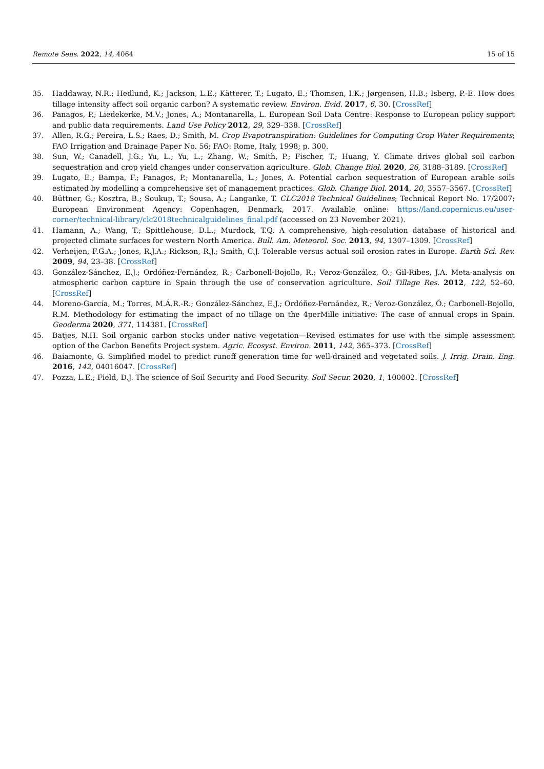Remote Sens. 2022, 14, 4064 15 of 15
35. Haddaway, N.R.; Hedlund, K.; Jackson, L.E.; Kätterer, T.; Lugato, E.; Thomsen, I.K.; Jørgensen, H.B.; Isberg, P.-E. How does tillage intensity affect soil organic carbon? A systematic review. Environ. Evid. 2017, 6, 30. [CrossRef]
36. Panagos, P.; Liedekerke, M.V.; Jones, A.; Montanarella, L. European Soil Data Centre: Response to European policy support and public data requirements. Land Use Policy 2012, 29, 329–338. [CrossRef]
37. Allen, R.G.; Pereira, L.S.; Raes, D.; Smith, M. Crop Evapotranspiration: Guidelines for Computing Crop Water Requirements; FAO Irrigation and Drainage Paper No. 56; FAO: Rome, Italy, 1998; p. 300.
38. Sun, W.; Canadell, J.G.; Yu, L.; Yu, L.; Zhang, W.; Smith, P.; Fischer, T.; Huang, Y. Climate drives global soil carbon sequestration and crop yield changes under conservation agriculture. Glob. Change Biol. 2020, 26, 3188–3189. [CrossRef]
39. Lugato, E.; Bampa, F.; Panagos, P.; Montanarella, L.; Jones, A. Potential carbon sequestration of European arable soils estimated by modelling a comprehensive set of management practices. Glob. Change Biol. 2014, 20, 3557–3567. [CrossRef]
40. Büttner, G.; Kosztra, B.; Soukup, T.; Sousa, A.; Langanke, T. CLC2018 Technical Guidelines; Technical Report No. 17/2007; European Environment Agency: Copenhagen, Denmark, 2017. Available online: https://land.copernicus.eu/user-corner/technical-library/clc2018technicalguidelines_final.pdf (accessed on 23 November 2021).
41. Hamann, A.; Wang, T.; Spittlehouse, D.L.; Murdock, T.Q. A comprehensive, high-resolution database of historical and projected climate surfaces for western North America. Bull. Am. Meteorol. Soc. 2013, 94, 1307–1309. [CrossRef]
42. Verheijen, F.G.A.; Jones, R.J.A.; Rickson, R.J.; Smith, C.J. Tolerable versus actual soil erosion rates in Europe. Earth Sci. Rev. 2009, 94, 23–38. [CrossRef]
43. González-Sánchez, E.J.; Ordóñez-Fernández, R.; Carbonell-Bojollo, R.; Veroz-González, O.; Gil-Ribes, J.A. Meta-analysis on atmospheric carbon capture in Spain through the use of conservation agriculture. Soil Tillage Res. 2012, 122, 52–60. [CrossRef]
44. Moreno-García, M.; Torres, M.Á.R.-R.; González-Sánchez, E.J.; Ordóñez-Fernández, R.; Veroz-González, Ó.; Carbonell-Bojollo, R.M. Methodology for estimating the impact of no tillage on the 4perMille initiative: The case of annual crops in Spain. Geoderma 2020, 371, 114381. [CrossRef]
45. Batjes, N.H. Soil organic carbon stocks under native vegetation—Revised estimates for use with the simple assessment option of the Carbon Benefits Project system. Agric. Ecosyst. Environ. 2011, 142, 365–373. [CrossRef]
46. Baiamonte, G. Simplified model to predict runoff generation time for well-drained and vegetated soils. J. Irrig. Drain. Eng. 2016, 142, 04016047. [CrossRef]
47. Pozza, L.E.; Field, D.J. The science of Soil Security and Food Security. Soil Secur. 2020, 1, 100002. [CrossRef]